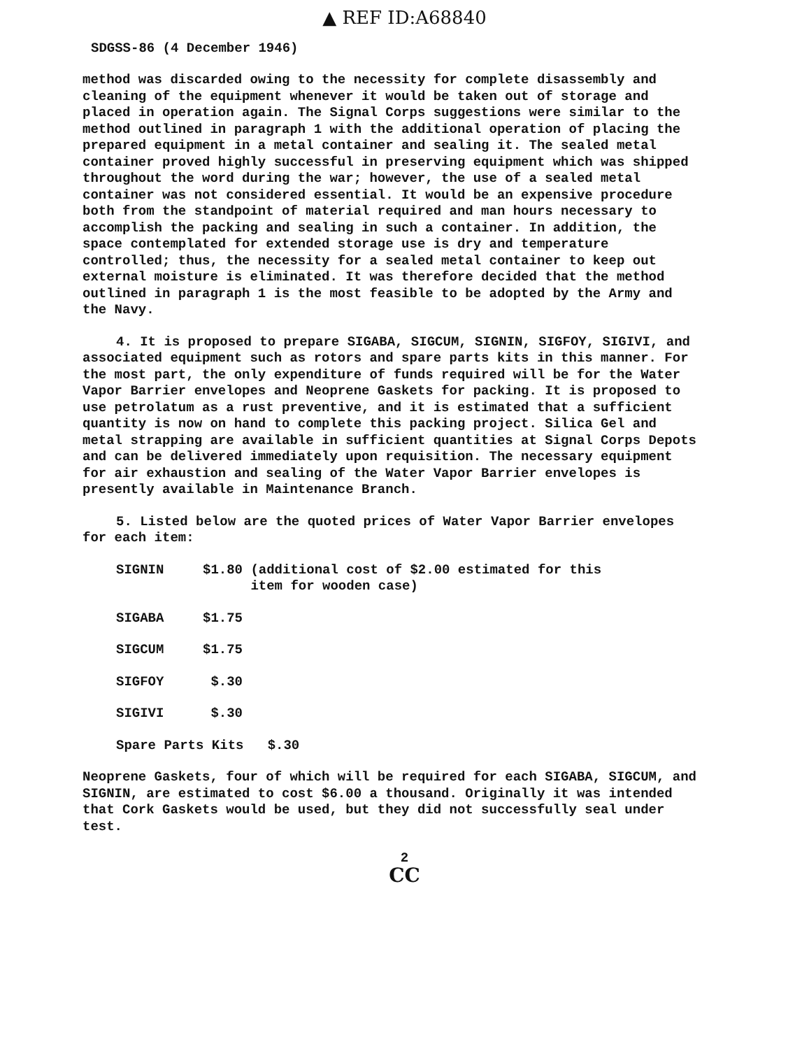▲ REF ID:A68840
SDGSS-86 (4 December 1946)
method was discarded owing to the necessity for complete disassembly and cleaning of the equipment whenever it would be taken out of storage and placed in operation again. The Signal Corps suggestions were similar to the method outlined in paragraph 1 with the additional operation of placing the prepared equipment in a metal container and sealing it. The sealed metal container proved highly successful in preserving equipment which was shipped throughout the word during the war; however, the use of a sealed metal container was not considered essential. It would be an expensive procedure both from the standpoint of material required and man hours necessary to accomplish the packing and sealing in such a container. In addition, the space contemplated for extended storage use is dry and temperature controlled; thus, the necessity for a sealed metal container to keep out external moisture is eliminated. It was therefore decided that the method outlined in paragraph 1 is the most feasible to be adopted by the Army and the Navy.
4. It is proposed to prepare SIGABA, SIGCUM, SIGNIN, SIGFOY, SIGIVI, and associated equipment such as rotors and spare parts kits in this manner. For the most part, the only expenditure of funds required will be for the Water Vapor Barrier envelopes and Neoprene Gaskets for packing. It is proposed to use petrolatum as a rust preventive, and it is estimated that a sufficient quantity is now on hand to complete this packing project. Silica Gel and metal strapping are available in sufficient quantities at Signal Corps Depots and can be delivered immediately upon requisition. The necessary equipment for air exhaustion and sealing of the Water Vapor Barrier envelopes is presently available in Maintenance Branch.
5. Listed below are the quoted prices of Water Vapor Barrier envelopes for each item:
| SIGNIN | $1.80 (additional cost of $2.00 estimated for this item for wooden case) |
| SIGABA | $1.75 |
| SIGCUM | $1.75 |
| SIGFOY | $.30 |
| SIGIVI | $.30 |
| Spare Parts Kits $.30 | |
Neoprene Gaskets, four of which will be required for each SIGABA, SIGCUM, and SIGNIN, are estimated to cost $6.00 a thousand. Originally it was intended that Cork Gaskets would be used, but they did not successfully seal under test.
2
CC